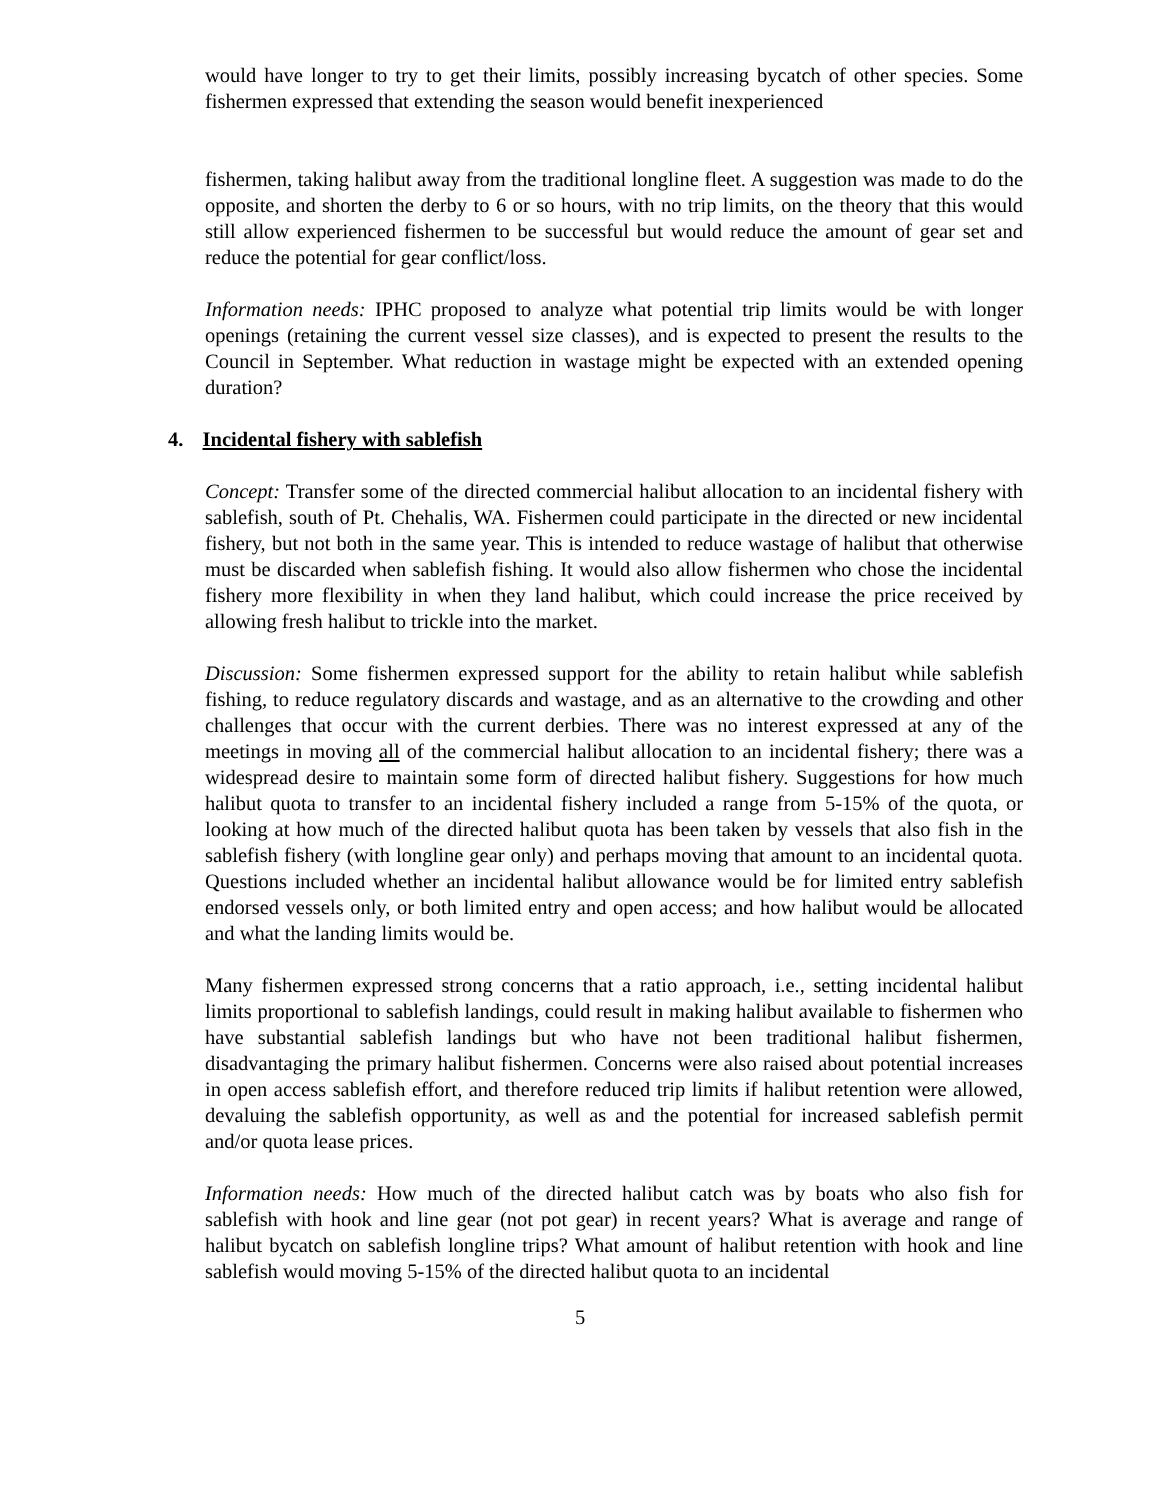would have longer to try to get their limits, possibly increasing bycatch of other species. Some fishermen expressed that extending the season would benefit inexperienced
fishermen, taking halibut away from the traditional longline fleet. A suggestion was made to do the opposite, and shorten the derby to 6 or so hours, with no trip limits, on the theory that this would still allow experienced fishermen to be successful but would reduce the amount of gear set and reduce the potential for gear conflict/loss.
Information needs: IPHC proposed to analyze what potential trip limits would be with longer openings (retaining the current vessel size classes), and is expected to present the results to the Council in September. What reduction in wastage might be expected with an extended opening duration?
4. Incidental fishery with sablefish
Concept: Transfer some of the directed commercial halibut allocation to an incidental fishery with sablefish, south of Pt. Chehalis, WA. Fishermen could participate in the directed or new incidental fishery, but not both in the same year. This is intended to reduce wastage of halibut that otherwise must be discarded when sablefish fishing. It would also allow fishermen who chose the incidental fishery more flexibility in when they land halibut, which could increase the price received by allowing fresh halibut to trickle into the market.
Discussion: Some fishermen expressed support for the ability to retain halibut while sablefish fishing, to reduce regulatory discards and wastage, and as an alternative to the crowding and other challenges that occur with the current derbies. There was no interest expressed at any of the meetings in moving all of the commercial halibut allocation to an incidental fishery; there was a widespread desire to maintain some form of directed halibut fishery. Suggestions for how much halibut quota to transfer to an incidental fishery included a range from 5-15% of the quota, or looking at how much of the directed halibut quota has been taken by vessels that also fish in the sablefish fishery (with longline gear only) and perhaps moving that amount to an incidental quota. Questions included whether an incidental halibut allowance would be for limited entry sablefish endorsed vessels only, or both limited entry and open access; and how halibut would be allocated and what the landing limits would be.
Many fishermen expressed strong concerns that a ratio approach, i.e., setting incidental halibut limits proportional to sablefish landings, could result in making halibut available to fishermen who have substantial sablefish landings but who have not been traditional halibut fishermen, disadvantaging the primary halibut fishermen. Concerns were also raised about potential increases in open access sablefish effort, and therefore reduced trip limits if halibut retention were allowed, devaluing the sablefish opportunity, as well as and the potential for increased sablefish permit and/or quota lease prices.
Information needs: How much of the directed halibut catch was by boats who also fish for sablefish with hook and line gear (not pot gear) in recent years? What is average and range of halibut bycatch on sablefish longline trips? What amount of halibut retention with hook and line sablefish would moving 5-15% of the directed halibut quota to an incidental
5